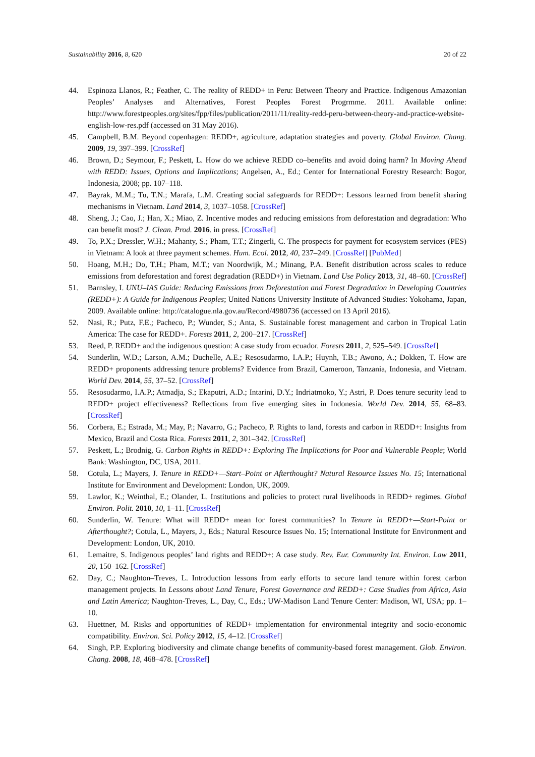Sustainability 2016, 8, 620 20 of 22
44. Espinoza Llanos, R.; Feather, C. The reality of REDD+ in Peru: Between Theory and Practice. Indigenous Amazonian Peoples’ Analyses and Alternatives, Forest Peoples Forest Progrmme. 2011. Available online: http://www.forestpeoples.org/sites/fpp/files/publication/2011/11/reality-redd-peru-between-theory-and-practice-website-english-low-res.pdf (accessed on 31 May 2016).
45. Campbell, B.M. Beyond copenhagen: REDD+, agriculture, adaptation strategies and poverty. Global Environ. Chang. 2009, 19, 397–399. [CrossRef]
46. Brown, D.; Seymour, F.; Peskett, L. How do we achieve REDD co–benefits and avoid doing harm? In Moving Ahead with REDD: Issues, Options and Implications; Angelsen, A., Ed.; Center for International Forestry Research: Bogor, Indonesia, 2008; pp. 107–118.
47. Bayrak, M.M.; Tu, T.N.; Marafa, L.M. Creating social safeguards for REDD+: Lessons learned from benefit sharing mechanisms in Vietnam. Land 2014, 3, 1037–1058. [CrossRef]
48. Sheng, J.; Cao, J.; Han, X.; Miao, Z. Incentive modes and reducing emissions from deforestation and degradation: Who can benefit most? J. Clean. Prod. 2016. in press. [CrossRef]
49. To, P.X.; Dressler, W.H.; Mahanty, S.; Pham, T.T.; Zingerli, C. The prospects for payment for ecosystem services (PES) in Vietnam: A look at three payment schemes. Hum. Ecol. 2012, 40, 237–249. [CrossRef] [PubMed]
50. Hoang, M.H.; Do, T.H.; Pham, M.T.; van Noordwijk, M.; Minang, P.A. Benefit distribution across scales to reduce emissions from deforestation and forest degradation (REDD+) in Vietnam. Land Use Policy 2013, 31, 48–60. [CrossRef]
51. Barnsley, I. UNU–IAS Guide: Reducing Emissions from Deforestation and Forest Degradation in Developing Countries (REDD+): A Guide for Indigenous Peoples; United Nations University Institute of Advanced Studies: Yokohama, Japan, 2009. Available online: http://catalogue.nla.gov.au/Record/4980736 (accessed on 13 April 2016).
52. Nasi, R.; Putz, F.E.; Pacheco, P.; Wunder, S.; Anta, S. Sustainable forest management and carbon in Tropical Latin America: The case for REDD+. Forests 2011, 2, 200–217. [CrossRef]
53. Reed, P. REDD+ and the indigenous question: A case study from ecuador. Forests 2011, 2, 525–549. [CrossRef]
54. Sunderlin, W.D.; Larson, A.M.; Duchelle, A.E.; Resosudarmo, I.A.P.; Huynh, T.B.; Awono, A.; Dokken, T. How are REDD+ proponents addressing tenure problems? Evidence from Brazil, Cameroon, Tanzania, Indonesia, and Vietnam. World Dev. 2014, 55, 37–52. [CrossRef]
55. Resosudarmo, I.A.P.; Atmadja, S.; Ekaputri, A.D.; Intarini, D.Y.; Indriatmoko, Y.; Astri, P. Does tenure security lead to REDD+ project effectiveness? Reflections from five emerging sites in Indonesia. World Dev. 2014, 55, 68–83. [CrossRef]
56. Corbera, E.; Estrada, M.; May, P.; Navarro, G.; Pacheco, P. Rights to land, forests and carbon in REDD+: Insights from Mexico, Brazil and Costa Rica. Forests 2011, 2, 301–342. [CrossRef]
57. Peskett, L.; Brodnig, G. Carbon Rights in REDD+: Exploring The Implications for Poor and Vulnerable People; World Bank: Washington, DC, USA, 2011.
58. Cotula, L.; Mayers, J. Tenure in REDD+—Start–Point or Afterthought? Natural Resource Issues No. 15; International Institute for Environment and Development: London, UK, 2009.
59. Lawlor, K.; Weinthal, E.; Olander, L. Institutions and policies to protect rural livelihoods in REDD+ regimes. Global Environ. Polit. 2010, 10, 1–11. [CrossRef]
60. Sunderlin, W. Tenure: What will REDD+ mean for forest communities? In Tenure in REDD+—Start-Point or Afterthought?; Cotula, L., Mayers, J., Eds.; Natural Resource Issues No. 15; International Institute for Environment and Development: London, UK, 2010.
61. Lemaitre, S. Indigenous peoples’ land rights and REDD+: A case study. Rev. Eur. Community Int. Environ. Law 2011, 20, 150–162. [CrossRef]
62. Day, C.; Naughton–Treves, L. Introduction lessons from early efforts to secure land tenure within forest carbon management projects. In Lessons about Land Tenure, Forest Governance and REDD+: Case Studies from Africa, Asia and Latin America; Naughton-Treves, L., Day, C., Eds.; UW-Madison Land Tenure Center: Madison, WI, USA; pp. 1–10.
63. Huettner, M. Risks and opportunities of REDD+ implementation for environmental integrity and socio-economic compatibility. Environ. Sci. Policy 2012, 15, 4–12. [CrossRef]
64. Singh, P.P. Exploring biodiversity and climate change benefits of community-based forest management. Glob. Environ. Chang. 2008, 18, 468–478. [CrossRef]